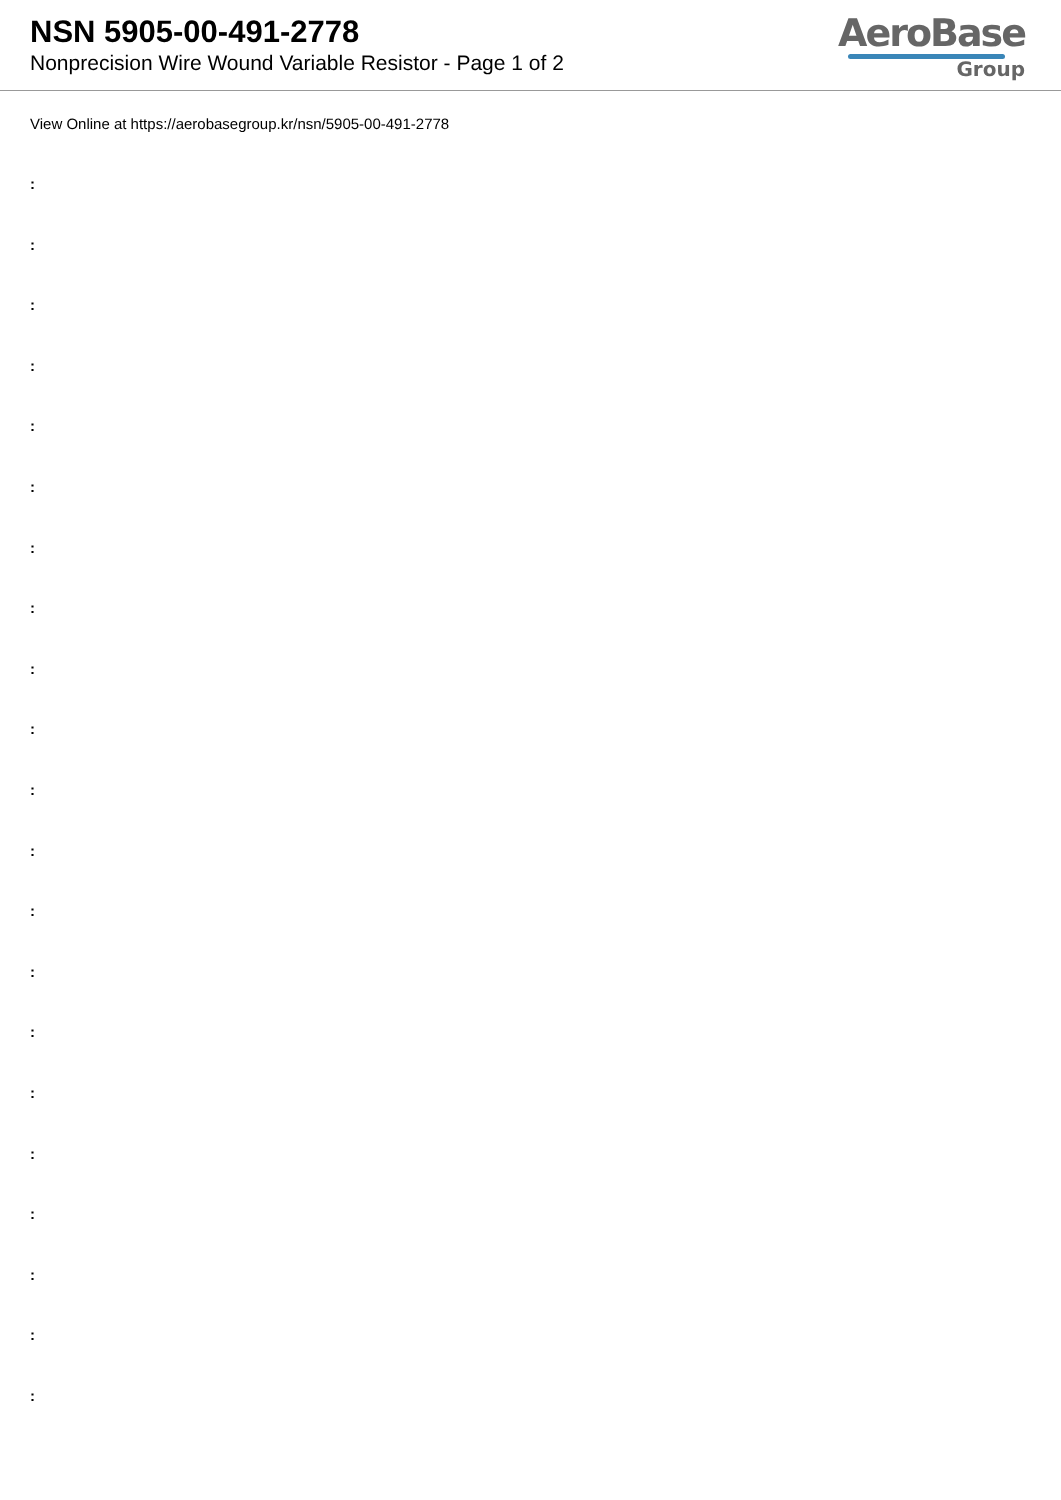NSN 5905-00-491-2778
Nonprecision Wire Wound Variable Resistor - Page 1 of 2
AeroBase
Group
View Online at https://aerobasegroup.kr/nsn/5905-00-491-2778
:
:
:
:
:
:
:
:
:
:
:
:
:
:
:
:
:
:
:
:
: